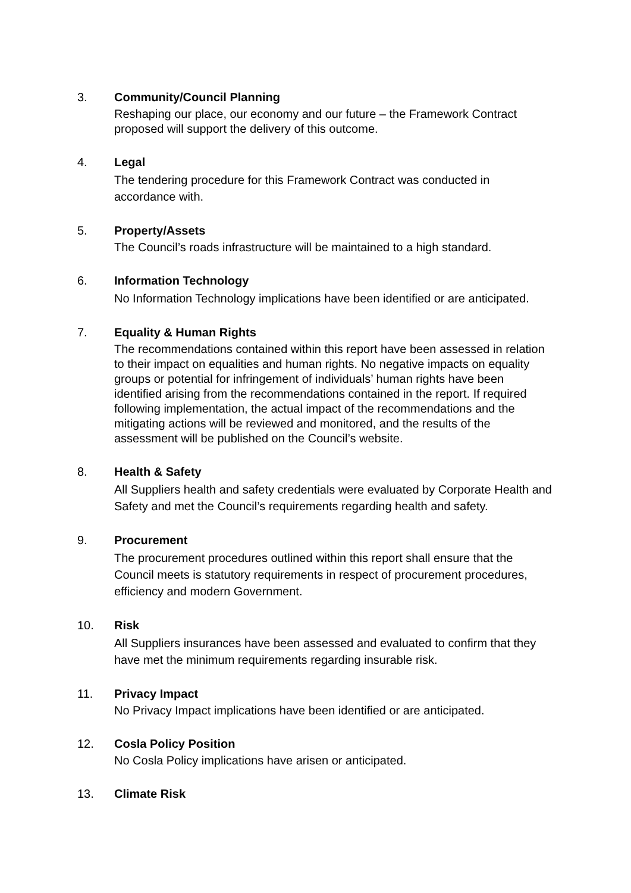3. Community/Council Planning
Reshaping our place, our economy and our future – the Framework Contract proposed will support the delivery of this outcome.
4. Legal
The tendering procedure for this Framework Contract was conducted in accordance with.
5. Property/Assets
The Council’s roads infrastructure will be maintained to a high standard.
6. Information Technology
No Information Technology implications have been identified or are anticipated.
7. Equality & Human Rights
The recommendations contained within this report have been assessed in relation to their impact on equalities and human rights. No negative impacts on equality groups or potential for infringement of individuals’ human rights have been identified arising from the recommendations contained in the report. If required following implementation, the actual impact of the recommendations and the mitigating actions will be reviewed and monitored, and the results of the assessment will be published on the Council’s website.
8. Health & Safety
All Suppliers health and safety credentials were evaluated by Corporate Health and Safety and met the Council’s requirements regarding health and safety.
9. Procurement
The procurement procedures outlined within this report shall ensure that the Council meets is statutory requirements in respect of procurement procedures, efficiency and modern Government.
10. Risk
All Suppliers insurances have been assessed and evaluated to confirm that they have met the minimum requirements regarding insurable risk.
11. Privacy Impact
No Privacy Impact implications have been identified or are anticipated.
12. Cosla Policy Position
No Cosla Policy implications have arisen or anticipated.
13. Climate Risk